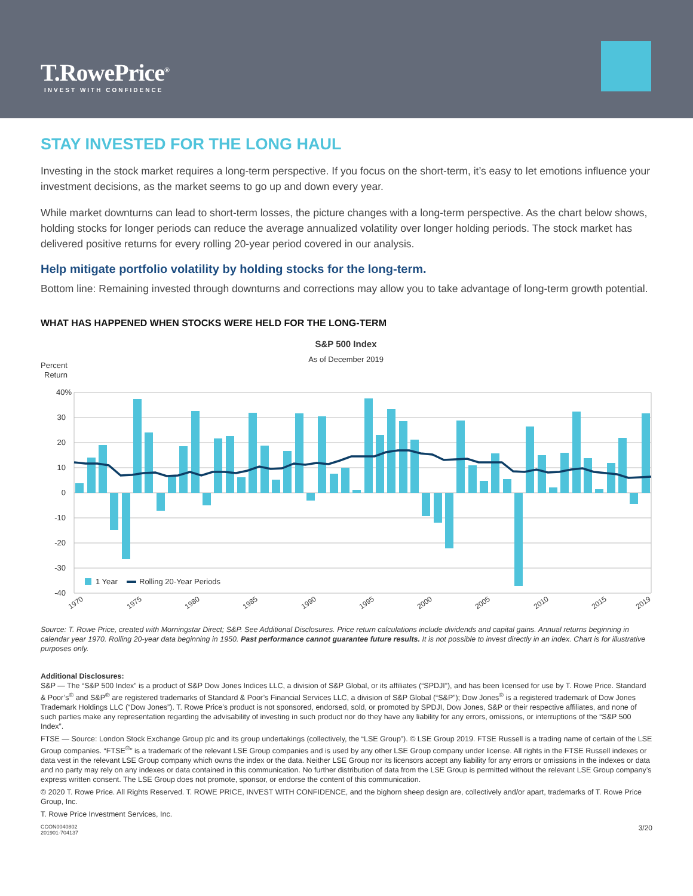T.RowePrice<sup>®</sup>
INVEST WITH CONFIDENCE
STAY INVESTED FOR THE LONG HAUL
Investing in the stock market requires a long-term perspective. If you focus on the short-term, it’s easy to let emotions influence your investment decisions, as the market seems to go up and down every year.
While market downturns can lead to short-term losses, the picture changes with a long-term perspective. As the chart below shows, holding stocks for longer periods can reduce the average annualized volatility over longer holding periods. The stock market has delivered positive returns for every rolling 20-year period covered in our analysis.
Help mitigate portfolio volatility by holding stocks for the long-term.
Bottom line: Remaining invested through downturns and corrections may allow you to take advantage of long-term growth potential.
WHAT HAS HAPPENED WHEN STOCKS WERE HELD FOR THE LONG-TERM
S&P 500 Index
As of December 2019
Percent
Return
40%
30
20
10
0
-10
-20
-30
-40
1 Year
Rolling 20-Year Periods
1970
1975
1980
1985
1990
1995
2000
2005
2010
2015
2019
Source: T. Rowe Price, created with Morningstar Direct; S&P. See Additional Disclosures. Price return calculations include dividends and capital gains. Annual returns beginning in calendar year 1970. Rolling 20-year data beginning in 1950. Past performance cannot guarantee future results. It is not possible to invest directly in an index. Chart is for illustrative purposes only.
Additional Disclosures:
S&P — The “S&P 500 Index” is a product of S&P Dow Jones Indices LLC, a division of S&P Global, or its affiliates (“SPDJI”), and has been licensed for use by T. Rowe Price. Standard & Poor’s<sup>®</sup> and S&P<sup>®</sup> are registered trademarks of Standard & Poor’s Financial Services LLC, a division of S&P Global (“S&P”); Dow Jones<sup>®</sup> is a registered trademark of Dow Jones Trademark Holdings LLC (“Dow Jones”). T. Rowe Price’s product is not sponsored, endorsed, sold, or promoted by SPDJI, Dow Jones, S&P or their respective affiliates, and none of such parties make any representation regarding the advisability of investing in such product nor do they have any liability for any errors, omissions, or interruptions of the “S&P 500 Index”.
FTSE — Source: London Stock Exchange Group plc and its group undertakings (collectively, the “LSE Group”). © LSE Group 2019. FTSE Russell is a trading name of certain of the LSE Group companies. “FTSE<sup>®</sup>” is a trademark of the relevant LSE Group companies and is used by any other LSE Group company under license. All rights in the FTSE Russell indexes or data vest in the relevant LSE Group company which owns the index or the data. Neither LSE Group nor its licensors accept any liability for any errors or omissions in the indexes or data and no party may rely on any indexes or data contained in this communication. No further distribution of data from the LSE Group is permitted without the relevant LSE Group company’s express written consent. The LSE Group does not promote, sponsor, or endorse the content of this communication.
© 2020 T. Rowe Price. All Rights Reserved. T. ROWE PRICE, INVEST WITH CONFIDENCE, and the bighorn sheep design are, collectively and/or apart, trademarks of T. Rowe Price Group, Inc.
T. Rowe Price Investment Services, Inc.
CCON0040802
201901-704137
3/20